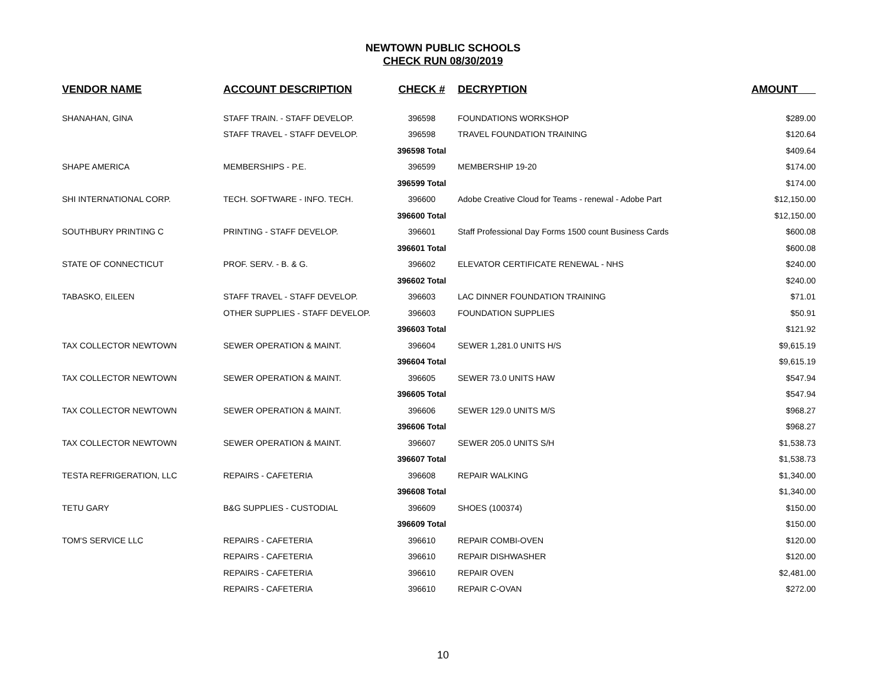NEWTOWN PUBLIC SCHOOLS
CHECK RUN 08/30/2019
| VENDOR NAME | ACCOUNT DESCRIPTION | CHECK # | DECRYPTION | AMOUNT |
| --- | --- | --- | --- | --- |
| SHANAHAN, GINA | STAFF TRAIN. - STAFF DEVELOP. | 396598 | FOUNDATIONS WORKSHOP | $289.00 |
| | STAFF TRAVEL - STAFF DEVELOP. | 396598 | TRAVEL FOUNDATION TRAINING | $120.64 |
| | | 396598 Total | | $409.64 |
| SHAPE AMERICA | MEMBERSHIPS - P.E. | 396599 | MEMBERSHIP 19-20 | $174.00 |
| | | 396599 Total | | $174.00 |
| SHI INTERNATIONAL CORP. | TECH. SOFTWARE - INFO. TECH. | 396600 | Adobe Creative Cloud for Teams - renewal - Adobe Part | $12,150.00 |
| | | 396600 Total | | $12,150.00 |
| SOUTHBURY PRINTING C | PRINTING - STAFF DEVELOP. | 396601 | Staff Professional Day Forms 1500 count Business Cards | $600.08 |
| | | 396601 Total | | $600.08 |
| STATE OF CONNECTICUT | PROF. SERV. - B. & G. | 396602 | ELEVATOR CERTIFICATE RENEWAL - NHS | $240.00 |
| | | 396602 Total | | $240.00 |
| TABASKO, EILEEN | STAFF TRAVEL - STAFF DEVELOP. | 396603 | LAC DINNER FOUNDATION TRAINING | $71.01 |
| | OTHER SUPPLIES - STAFF DEVELOP. | 396603 | FOUNDATION SUPPLIES | $50.91 |
| | | 396603 Total | | $121.92 |
| TAX COLLECTOR NEWTOWN | SEWER OPERATION & MAINT. | 396604 | SEWER 1,281.0 UNITS H/S | $9,615.19 |
| | | 396604 Total | | $9,615.19 |
| TAX COLLECTOR NEWTOWN | SEWER OPERATION & MAINT. | 396605 | SEWER 73.0 UNITS HAW | $547.94 |
| | | 396605 Total | | $547.94 |
| TAX COLLECTOR NEWTOWN | SEWER OPERATION & MAINT. | 396606 | SEWER 129.0 UNITS M/S | $968.27 |
| | | 396606 Total | | $968.27 |
| TAX COLLECTOR NEWTOWN | SEWER OPERATION & MAINT. | 396607 | SEWER 205.0 UNITS S/H | $1,538.73 |
| | | 396607 Total | | $1,538.73 |
| TESTA REFRIGERATION, LLC | REPAIRS - CAFETERIA | 396608 | REPAIR WALKING | $1,340.00 |
| | | 396608 Total | | $1,340.00 |
| TETU GARY | B&G SUPPLIES - CUSTODIAL | 396609 | SHOES (100374) | $150.00 |
| | | 396609 Total | | $150.00 |
| TOM'S SERVICE LLC | REPAIRS - CAFETERIA | 396610 | REPAIR COMBI-OVEN | $120.00 |
| | REPAIRS - CAFETERIA | 396610 | REPAIR DISHWASHER | $120.00 |
| | REPAIRS - CAFETERIA | 396610 | REPAIR OVEN | $2,481.00 |
| | REPAIRS - CAFETERIA | 396610 | REPAIR C-OVAN | $272.00 |
10